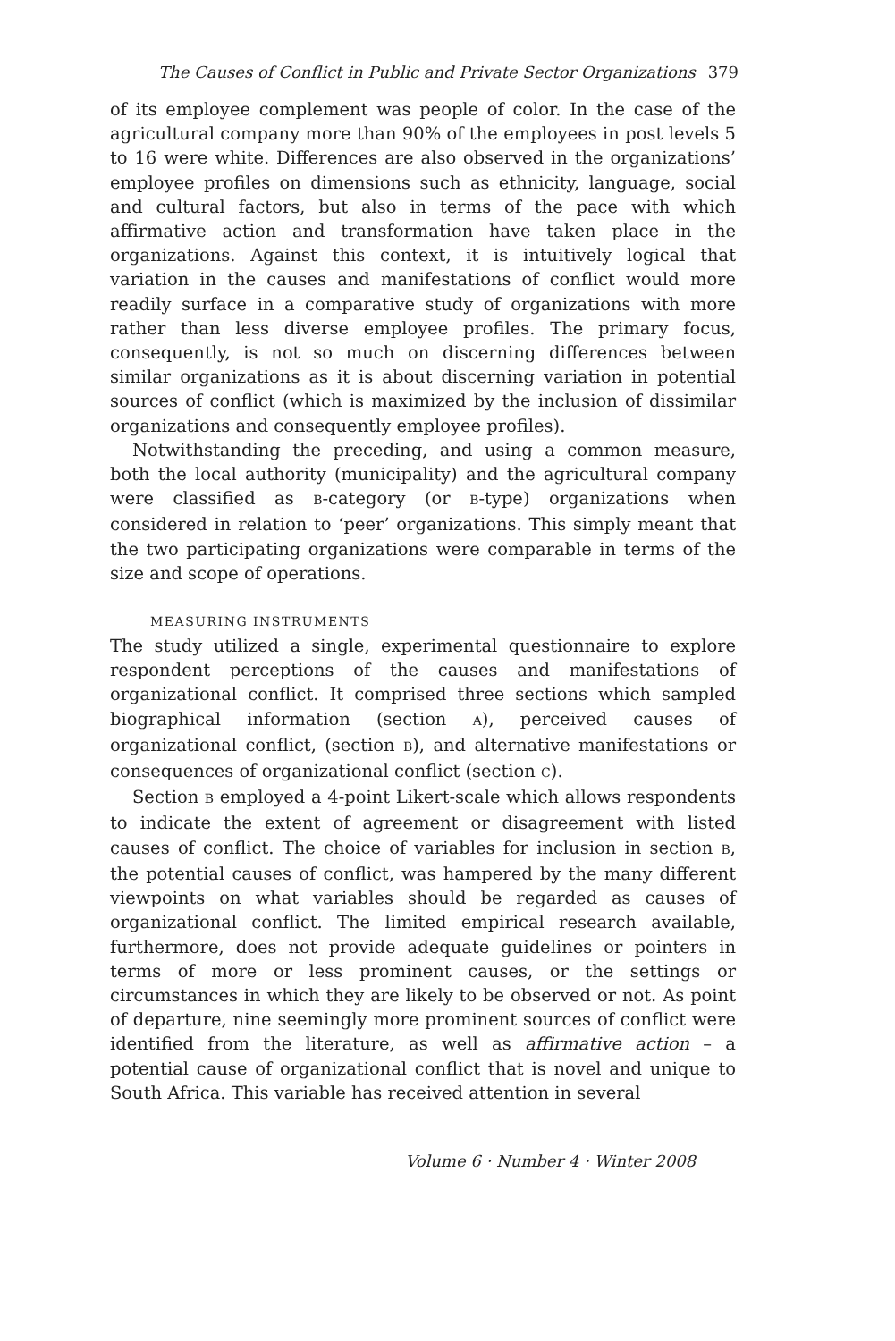The Causes of Conflict in Public and Private Sector Organizations 379
of its employee complement was people of color. In the case of the agricultural company more than 90% of the employees in post levels 5 to 16 were white. Differences are also observed in the organizations’ employee profiles on dimensions such as ethnicity, language, social and cultural factors, but also in terms of the pace with which affirmative action and transformation have taken place in the organizations. Against this context, it is intuitively logical that variation in the causes and manifestations of conflict would more readily surface in a comparative study of organizations with more rather than less diverse employee profiles. The primary focus, consequently, is not so much on discerning differences between similar organizations as it is about discerning variation in potential sources of conflict (which is maximized by the inclusion of dissimilar organizations and consequently employee profiles).
Notwithstanding the preceding, and using a common measure, both the local authority (municipality) and the agricultural company were classified as B-category (or B-type) organizations when considered in relation to ‘peer’ organizations. This simply meant that the two participating organizations were comparable in terms of the size and scope of operations.
MEASURING INSTRUMENTS
The study utilized a single, experimental questionnaire to explore respondent perceptions of the causes and manifestations of organizational conflict. It comprised three sections which sampled biographical information (section A), perceived causes of organizational conflict, (section B), and alternative manifestations or consequences of organizational conflict (section C).
Section B employed a 4-point Likert-scale which allows respondents to indicate the extent of agreement or disagreement with listed causes of conflict. The choice of variables for inclusion in section B, the potential causes of conflict, was hampered by the many different viewpoints on what variables should be regarded as causes of organizational conflict. The limited empirical research available, furthermore, does not provide adequate guidelines or pointers in terms of more or less prominent causes, or the settings or circumstances in which they are likely to be observed or not. As point of departure, nine seemingly more prominent sources of conflict were identified from the literature, as well as affirmative action – a potential cause of organizational conflict that is novel and unique to South Africa. This variable has received attention in several
Volume 6 · Number 4 · Winter 2008